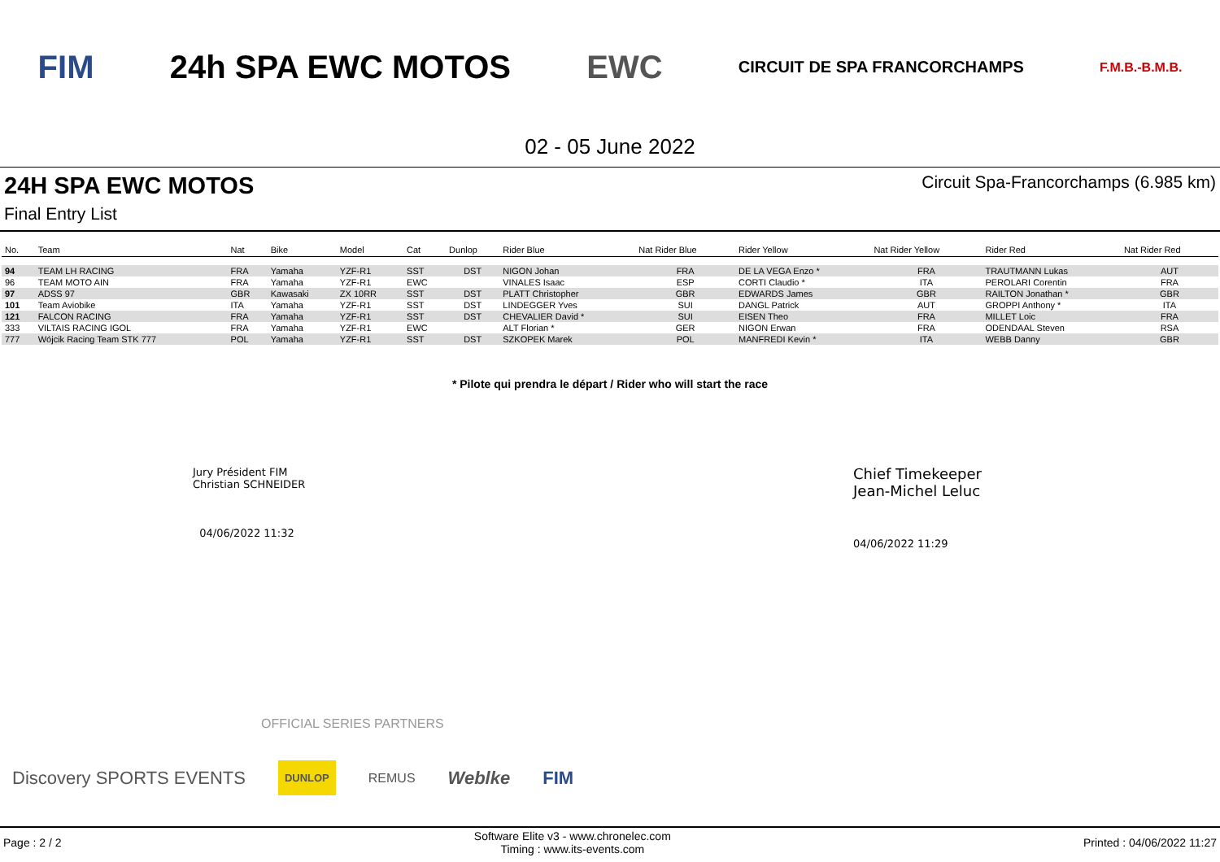FIM 24h SPA EWC MOTOS EWC CIRCUIT DE SPA FRANCORCHAMPS F.M.B.-B.M.B.
02 - 05 June 2022
24H SPA EWC MOTOS
Circuit Spa-Francorchamps (6.985 km)
Final Entry List
| No. | Team | Nat | Bike | Model | Cat | Dunlop | Rider Blue | Nat Rider Blue | Rider Yellow | Nat Rider Yellow | Rider Red | Nat Rider Red |
| --- | --- | --- | --- | --- | --- | --- | --- | --- | --- | --- | --- | --- |
| 94 | TEAM LH RACING | FRA | Yamaha | YZF-R1 | SST | DST | NIGON Johan | FRA | DE LA VEGA Enzo * | FRA | TRAUTMANN Lukas | AUT |
| 96 | TEAM MOTO AIN | FRA | Yamaha | YZF-R1 | EWC | | VINALES Isaac | ESP | CORTI Claudio * | ITA | PEROLARI Corentin | FRA |
| 97 | ADSS 97 | GBR | Kawasaki | ZX 10RR | SST | DST | PLATT Christopher | GBR | EDWARDS James | GBR | RAILTON Jonathan * | GBR |
| 101 | Team Aviobike | ITA | Yamaha | YZF-R1 | SST | DST | LINDEGGER Yves | SUI | DANGL Patrick | AUT | GROPPI Anthony * | ITA |
| 121 | FALCON RACING | FRA | Yamaha | YZF-R1 | SST | DST | CHEVALIER David * | SUI | EISEN Theo | FRA | MILLET Loic | FRA |
| 333 | VILTAIS RACING IGOL | FRA | Yamaha | YZF-R1 | EWC | | ALT Florian * | GER | NIGON Erwan | FRA | ODENDAAL Steven | RSA |
| 777 | Wójcik Racing Team STK 777 | POL | Yamaha | YZF-R1 | SST | DST | SZKOPEK Marek | POL | MANFREDI Kevin * | ITA | WEBB Danny | GBR |
* Pilote qui prendra le départ / Rider who will start the race
Jury Président FIM
Christian SCHNEIDER
04/06/2022 11:32
Chief Timekeeper
Jean-Michel Leluc
04/06/2022 11:29
OFFICIAL SERIES PARTNERS
Discovery SPORTS EVENTS DUNLOP REMUS Weblke FIM
Page : 2 / 2 Software Elite v3 - www.chronelec.com
Timing : www.its-events.com Printed : 04/06/2022 11:27